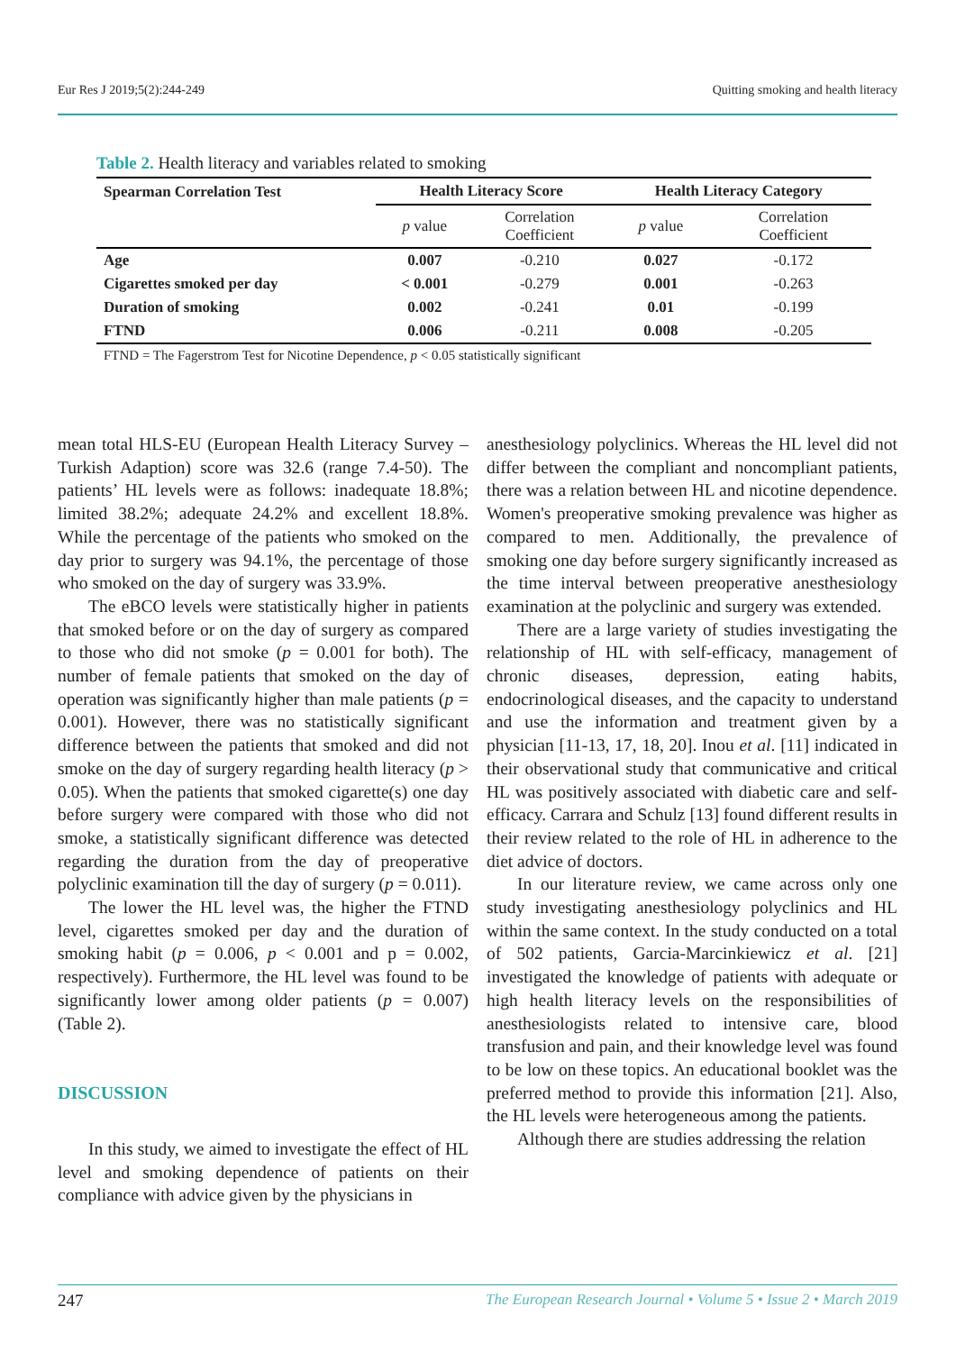Eur Res J 2019;5(2):244-249 Quitting smoking and health literacy
Table 2. Health literacy and variables related to smoking
| Spearman Correlation Test | Health Literacy Score | | Health Literacy Category | |
| --- | --- | --- | --- | --- |
| | p value | Correlation Coefficient | p value | Correlation Coefficient |
| Age | 0.007 | -0.210 | 0.027 | -0.172 |
| Cigarettes smoked per day | < 0.001 | -0.279 | 0.001 | -0.263 |
| Duration of smoking | 0.002 | -0.241 | 0.01 | -0.199 |
| FTND | 0.006 | -0.211 | 0.008 | -0.205 |
FTND = The Fagerstrom Test for Nicotine Dependence, p < 0.05 statistically significant
mean total HLS-EU (European Health Literacy Survey – Turkish Adaption) score was 32.6 (range 7.4-50). The patients’ HL levels were as follows: inadequate 18.8%; limited 38.2%; adequate 24.2% and excellent 18.8%. While the percentage of the patients who smoked on the day prior to surgery was 94.1%, the percentage of those who smoked on the day of surgery was 33.9%.
The eBCO levels were statistically higher in patients that smoked before or on the day of surgery as compared to those who did not smoke (p = 0.001 for both). The number of female patients that smoked on the day of operation was significantly higher than male patients (p = 0.001). However, there was no statistically significant difference between the patients that smoked and did not smoke on the day of surgery regarding health literacy (p > 0.05). When the patients that smoked cigarette(s) one day before surgery were compared with those who did not smoke, a statistically significant difference was detected regarding the duration from the day of preoperative polyclinic examination till the day of surgery (p = 0.011).
The lower the HL level was, the higher the FTND level, cigarettes smoked per day and the duration of smoking habit (p = 0.006, p < 0.001 and p = 0.002, respectively). Furthermore, the HL level was found to be significantly lower among older patients (p = 0.007) (Table 2).
DISCUSSION
In this study, we aimed to investigate the effect of HL level and smoking dependence of patients on their compliance with advice given by the physicians in
anesthesiology polyclinics. Whereas the HL level did not differ between the compliant and noncompliant patients, there was a relation between HL and nicotine dependence. Women's preoperative smoking prevalence was higher as compared to men. Additionally, the prevalence of smoking one day before surgery significantly increased as the time interval between preoperative anesthesiology examination at the polyclinic and surgery was extended.
There are a large variety of studies investigating the relationship of HL with self-efficacy, management of chronic diseases, depression, eating habits, endocrinological diseases, and the capacity to understand and use the information and treatment given by a physician [11-13, 17, 18, 20]. Inou et al. [11] indicated in their observational study that communicative and critical HL was positively associated with diabetic care and self-efficacy. Carrara and Schulz [13] found different results in their review related to the role of HL in adherence to the diet advice of doctors.
In our literature review, we came across only one study investigating anesthesiology polyclinics and HL within the same context. In the study conducted on a total of 502 patients, Garcia-Marcinkiewicz et al. [21] investigated the knowledge of patients with adequate or high health literacy levels on the responsibilities of anesthesiologists related to intensive care, blood transfusion and pain, and their knowledge level was found to be low on these topics. An educational booklet was the preferred method to provide this information [21]. Also, the HL levels were heterogeneous among the patients.
Although there are studies addressing the relation
247 The European Research Journal • Volume 5 • Issue 2 • March 2019